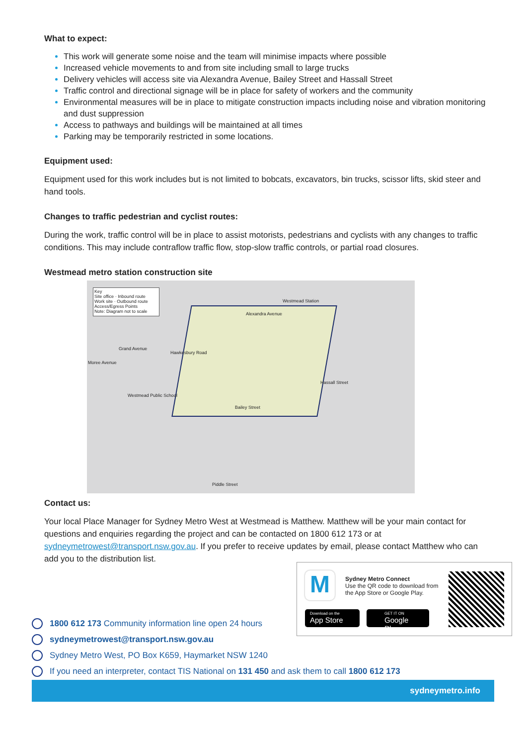What to expect:
This work will generate some noise and the team will minimise impacts where possible
Increased vehicle movements to and from site including small to large trucks
Delivery vehicles will access site via Alexandra Avenue, Bailey Street and Hassall Street
Traffic control and directional signage will be in place for safety of workers and the community
Environmental measures will be in place to mitigate construction impacts including noise and vibration monitoring and dust suppression
Access to pathways and buildings will be maintained at all times
Parking may be temporarily restricted in some locations.
Equipment used:
Equipment used for this work includes but is not limited to bobcats, excavators, bin trucks, scissor lifts, skid steer and hand tools.
Changes to traffic pedestrian and cyclist routes:
During the work, traffic control will be in place to assist motorists, pedestrians and cyclists with any changes to traffic conditions. This may include contraflow traffic flow, stop-slow traffic controls, or partial road closures.
Westmead metro station construction site
Key
Site office · Inbound route
Work site · Outbound route
Access/Egress Points
Note: Diagram not to scale
Westmead Station
Alexandra Avenue
Grand Avenue
Westmead Public School
Bailey Street
Piddle Street
Hassall Street
Moree Avenue
Hawkesbury Road
Contact us:
Your local Place Manager for Sydney Metro West at Westmead is Matthew. Matthew will be your main contact for questions and enquiries regarding the project and can be contacted on 1800 612 173 or at sydneymetrowest@transport.nsw.gov.au. If you prefer to receive updates by email, please contact Matthew who can add you to the distribution list.
M
Sydney Metro Connect
Use the QR code to download from
the App Store or Google Play.
Download on the
App Store
GET IT ON
Google Play
1800 612 173 Community information line open 24 hours
sydneymetrowest@transport.nsw.gov.au
Sydney Metro West, PO Box K659, Haymarket NSW 1240
If you need an interpreter, contact TIS National on 131 450 and ask them to call 1800 612 173
sydneymetro.info